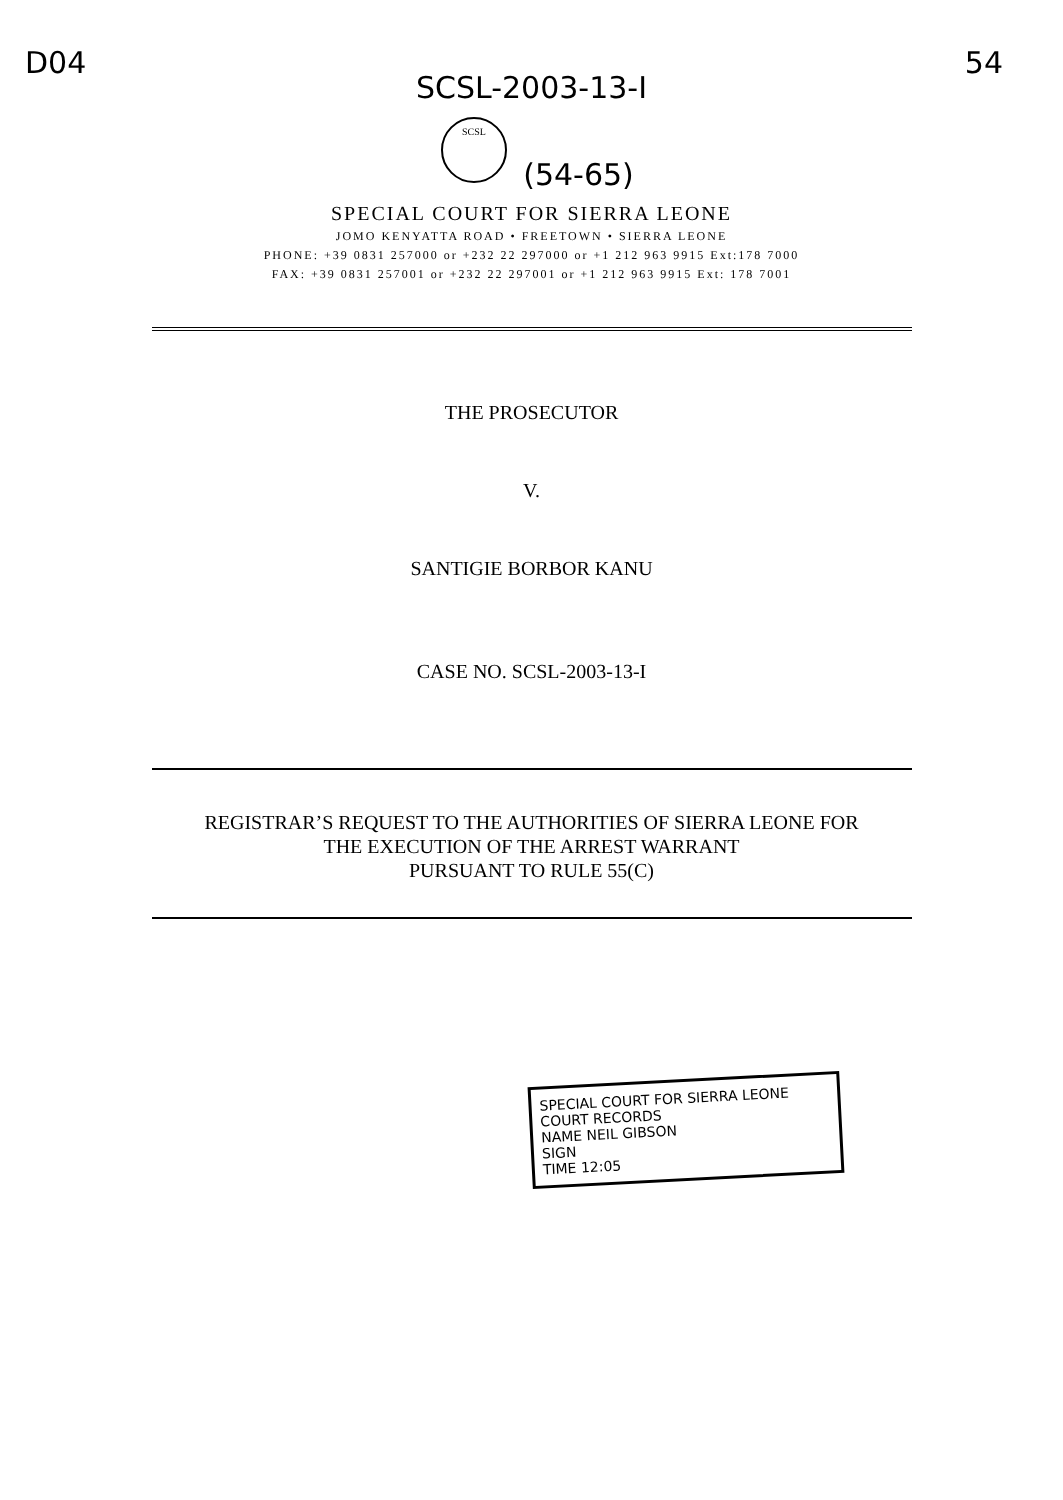D04 54
SCSL-2003-13-I
SCSL
(54-65)
SPECIAL COURT FOR SIERRA LEONE
JOMO KENYATTA ROAD • FREETOWN • SIERRA LEONE
PHONE: +39 0831 257000 or +232 22 297000 or +1 212 963 9915 Ext:178 7000
FAX: +39 0831 257001 or +232 22 297001 or +1 212 963 9915 Ext: 178 7001
THE PROSECUTOR
V.
SANTIGIE BORBOR KANU
CASE NO. SCSL-2003-13-I
REGISTRAR’S REQUEST TO THE AUTHORITIES OF SIERRA LEONE FOR
THE EXECUTION OF THE ARREST WARRANT
PURSUANT TO RULE 55(C)
SPECIAL COURT FOR SIERRA LEONE
COURT RECORDS
NAME NEIL GIBSON
SIGN
TIME 12:05